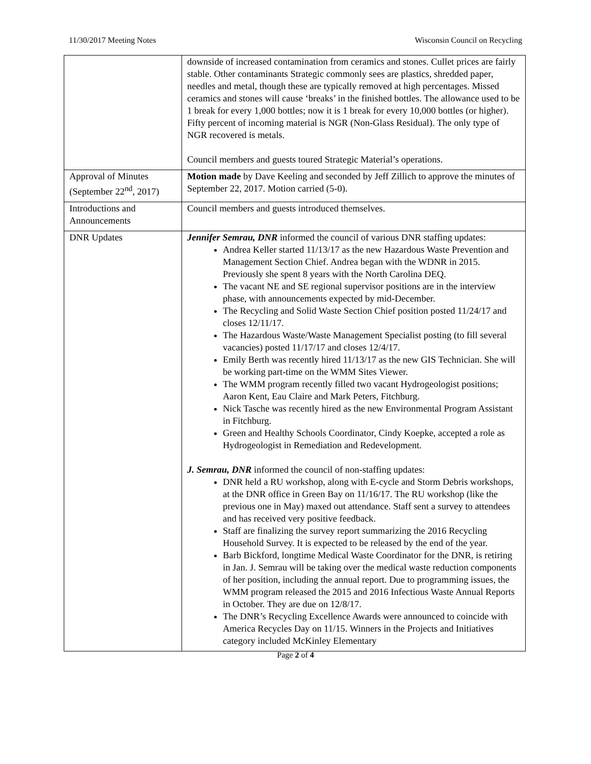11/30/2017 Meeting Notes Wisconsin Council on Recycling
| | downside of increased contamination from ceramics and stones. Cullet prices are fairly stable. Other contaminants Strategic commonly sees are plastics, shredded paper, needles and metal, though these are typically removed at high percentages. Missed ceramics and stones will cause ‘breaks’ in the finished bottles. The allowance used to be 1 break for every 1,000 bottles; now it is 1 break for every 10,000 bottles (or higher). Fifty percent of incoming material is NGR (Non-Glass Residual). The only type of NGR recovered is metals. Council members and guests toured Strategic Material’s operations. |
| Approval of Minutes (September 22<sup>nd</sup>, 2017) | Motion made by Dave Keeling and seconded by Jeff Zillich to approve the minutes of September 22, 2017. Motion carried (5-0). |
| Introductions and Announcements | Council members and guests introduced themselves. |
| DNR Updates | Jennifer Semrau, DNR informed the council of various DNR staffing updates: Andrea Keller started 11/13/17 as the new Hazardous Waste Prevention and Management Section Chief. Andrea began with the WDNR in 2015. Previously she spent 8 years with the North Carolina DEQ. The vacant NE and SE regional supervisor positions are in the interview phase, with announcements expected by mid-December. The Recycling and Solid Waste Section Chief position posted 11/24/17 and closes 12/11/17. The Hazardous Waste/Waste Management Specialist posting (to fill several vacancies) posted 11/17/17 and closes 12/4/17. Emily Berth was recently hired 11/13/17 as the new GIS Technician. She will be working part-time on the WMM Sites Viewer. The WMM program recently filled two vacant Hydrogeologist positions; Aaron Kent, Eau Claire and Mark Peters, Fitchburg. Nick Tasche was recently hired as the new Environmental Program Assistant in Fitchburg. Green and Healthy Schools Coordinator, Cindy Koepke, accepted a role as Hydrogeologist in Remediation and Redevelopment. J. Semrau, DNR informed the council of non-staffing updates: DNR held a RU workshop, along with E-cycle and Storm Debris workshops, at the DNR office in Green Bay on 11/16/17. The RU workshop (like the previous one in May) maxed out attendance. Staff sent a survey to attendees and has received very positive feedback. Staff are finalizing the survey report summarizing the 2016 Recycling Household Survey. It is expected to be released by the end of the year. Barb Bickford, longtime Medical Waste Coordinator for the DNR, is retiring in Jan. J. Semrau will be taking over the medical waste reduction components of her position, including the annual report. Due to programming issues, the WMM program released the 2015 and 2016 Infectious Waste Annual Reports in October. They are due on 12/8/17. The DNR’s Recycling Excellence Awards were announced to coincide with America Recycles Day on 11/15. Winners in the Projects and Initiatives category included McKinley Elementary |
Page 2 of 4